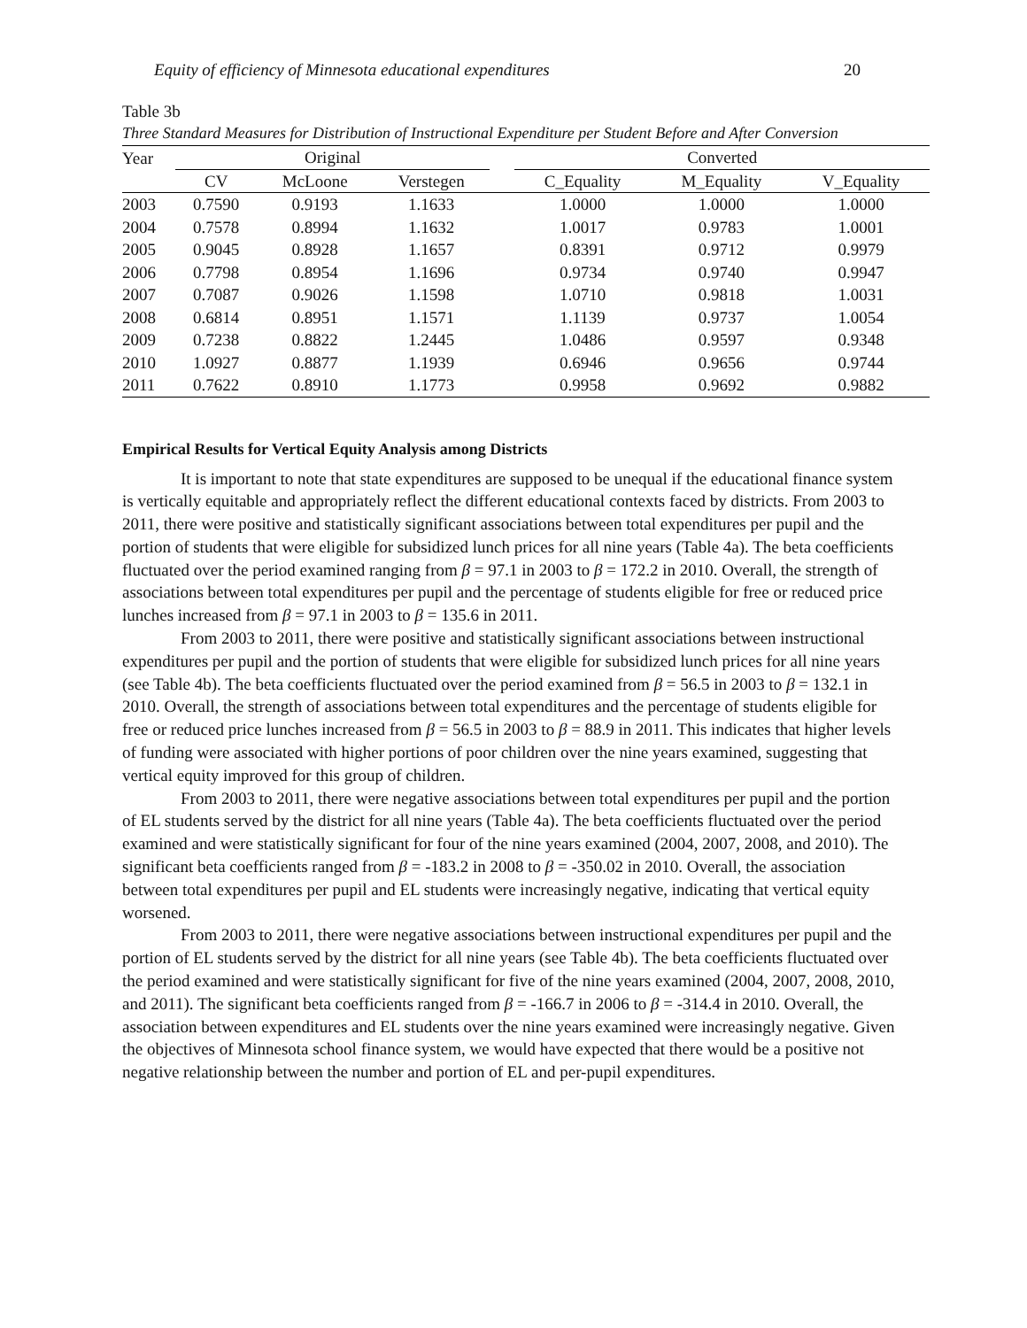Equity of efficiency of Minnesota educational expenditures 20
Table 3b
Three Standard Measures for Distribution of Instructional Expenditure per Student Before and After Conversion
| Year | Original | | | | Converted | | |
| --- | --- | --- | --- | --- | --- | --- | --- |
| | CV | McLoone | Verstegen | | C_Equality | M_Equality | V_Equality |
| 2003 | 0.7590 | 0.9193 | 1.1633 | | 1.0000 | 1.0000 | 1.0000 |
| 2004 | 0.7578 | 0.8994 | 1.1632 | | 1.0017 | 0.9783 | 1.0001 |
| 2005 | 0.9045 | 0.8928 | 1.1657 | | 0.8391 | 0.9712 | 0.9979 |
| 2006 | 0.7798 | 0.8954 | 1.1696 | | 0.9734 | 0.9740 | 0.9947 |
| 2007 | 0.7087 | 0.9026 | 1.1598 | | 1.0710 | 0.9818 | 1.0031 |
| 2008 | 0.6814 | 0.8951 | 1.1571 | | 1.1139 | 0.9737 | 1.0054 |
| 2009 | 0.7238 | 0.8822 | 1.2445 | | 1.0486 | 0.9597 | 0.9348 |
| 2010 | 1.0927 | 0.8877 | 1.1939 | | 0.6946 | 0.9656 | 0.9744 |
| 2011 | 0.7622 | 0.8910 | 1.1773 | | 0.9958 | 0.9692 | 0.9882 |
Empirical Results for Vertical Equity Analysis among Districts
It is important to note that state expenditures are supposed to be unequal if the educational finance system is vertically equitable and appropriately reflect the different educational contexts faced by districts. From 2003 to 2011, there were positive and statistically significant associations between total expenditures per pupil and the portion of students that were eligible for subsidized lunch prices for all nine years (Table 4a). The beta coefficients fluctuated over the period examined ranging from β = 97.1 in 2003 to β = 172.2 in 2010. Overall, the strength of associations between total expenditures per pupil and the percentage of students eligible for free or reduced price lunches increased from β = 97.1 in 2003 to β = 135.6 in 2011.
From 2003 to 2011, there were positive and statistically significant associations between instructional expenditures per pupil and the portion of students that were eligible for subsidized lunch prices for all nine years (see Table 4b). The beta coefficients fluctuated over the period examined from β = 56.5 in 2003 to β = 132.1 in 2010. Overall, the strength of associations between total expenditures and the percentage of students eligible for free or reduced price lunches increased from β = 56.5 in 2003 to β = 88.9 in 2011. This indicates that higher levels of funding were associated with higher portions of poor children over the nine years examined, suggesting that vertical equity improved for this group of children.
From 2003 to 2011, there were negative associations between total expenditures per pupil and the portion of EL students served by the district for all nine years (Table 4a). The beta coefficients fluctuated over the period examined and were statistically significant for four of the nine years examined (2004, 2007, 2008, and 2010). The significant beta coefficients ranged from β = -183.2 in 2008 to β = -350.02 in 2010. Overall, the association between total expenditures per pupil and EL students were increasingly negative, indicating that vertical equity worsened.
From 2003 to 2011, there were negative associations between instructional expenditures per pupil and the portion of EL students served by the district for all nine years (see Table 4b). The beta coefficients fluctuated over the period examined and were statistically significant for five of the nine years examined (2004, 2007, 2008, 2010, and 2011). The significant beta coefficients ranged from β = -166.7 in 2006 to β = -314.4 in 2010. Overall, the association between expenditures and EL students over the nine years examined were increasingly negative. Given the objectives of Minnesota school finance system, we would have expected that there would be a positive not negative relationship between the number and portion of EL and per-pupil expenditures.